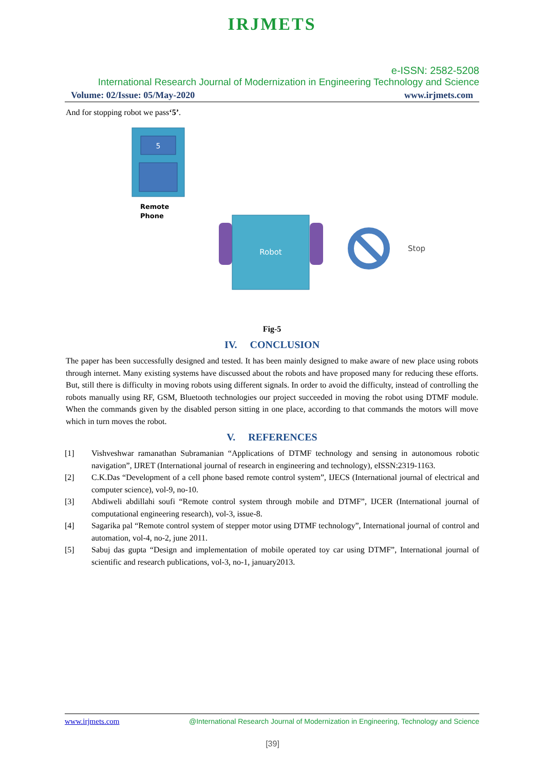IRJMETS
e-ISSN: 2582-5208
International Research Journal of Modernization in Engineering Technology and Science
Volume: 02/Issue: 05/May-2020 www.irjmets.com
And for stopping robot we pass‘5’.
5
Remote
Phone
Robot
Stop
Fig-5
IV. CONCLUSION
The paper has been successfully designed and tested. It has been mainly designed to make aware of new place using robots through internet. Many existing systems have discussed about the robots and have proposed many for reducing these efforts. But, still there is difficulty in moving robots using different signals. In order to avoid the difficulty, instead of controlling the robots manually using RF, GSM, Bluetooth technologies our project succeeded in moving the robot using DTMF module. When the commands given by the disabled person sitting in one place, according to that commands the motors will move which in turn moves the robot.
V. REFERENCES
[1] Vishveshwar ramanathan Subramanian “Applications of DTMF technology and sensing in autonomous robotic navigation”, IJRET (International journal of research in engineering and technology), eISSN:2319-1163.
[2] C.K.Das “Development of a cell phone based remote control system”, IJECS (International journal of electrical and computer science), vol-9, no-10.
[3] Abdiweli abdillahi soufi “Remote control system through mobile and DTMF”, IJCER (International journal of computational engineering research), vol-3, issue-8.
[4] Sagarika pal “Remote control system of stepper motor using DTMF technology”, International journal of control and automation, vol-4, no-2, june 2011.
[5] Sabuj das gupta “Design and implementation of mobile operated toy car using DTMF”, International journal of scientific and research publications, vol-3, no-1, january2013.
www.irjmets.com @International Research Journal of Modernization in Engineering, Technology and Science
[39]